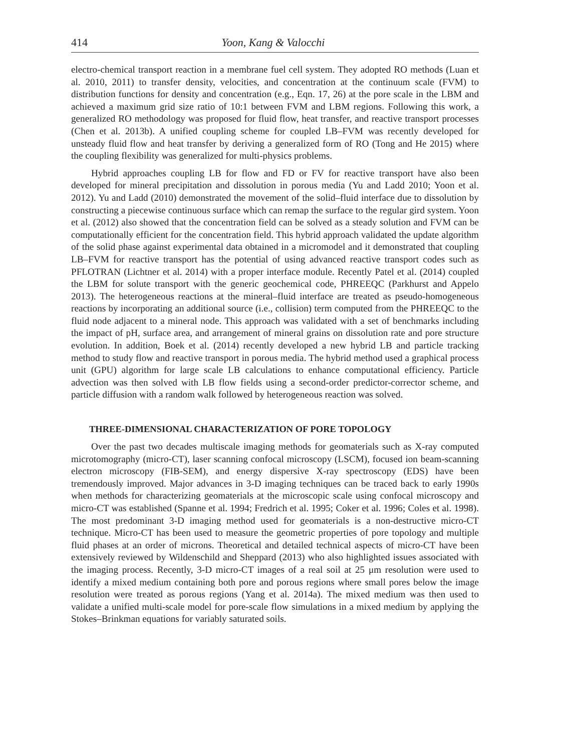414 Yoon, Kang & Valocchi
electro-chemical transport reaction in a membrane fuel cell system. They adopted RO methods (Luan et al. 2010, 2011) to transfer density, velocities, and concentration at the continuum scale (FVM) to distribution functions for density and concentration (e.g., Eqn. 17, 26) at the pore scale in the LBM and achieved a maximum grid size ratio of 10:1 between FVM and LBM regions. Following this work, a generalized RO methodology was proposed for fluid flow, heat transfer, and reactive transport processes (Chen et al. 2013b). A unified coupling scheme for coupled LB–FVM was recently developed for unsteady fluid flow and heat transfer by deriving a generalized form of RO (Tong and He 2015) where the coupling flexibility was generalized for multi-physics problems.
Hybrid approaches coupling LB for flow and FD or FV for reactive transport have also been developed for mineral precipitation and dissolution in porous media (Yu and Ladd 2010; Yoon et al. 2012). Yu and Ladd (2010) demonstrated the movement of the solid–fluid interface due to dissolution by constructing a piecewise continuous surface which can remap the surface to the regular gird system. Yoon et al. (2012) also showed that the concentration field can be solved as a steady solution and FVM can be computationally efficient for the concentration field. This hybrid approach validated the update algorithm of the solid phase against experimental data obtained in a micromodel and it demonstrated that coupling LB–FVM for reactive transport has the potential of using advanced reactive transport codes such as PFLOTRAN (Lichtner et al. 2014) with a proper interface module. Recently Patel et al. (2014) coupled the LBM for solute transport with the generic geochemical code, PHREEQC (Parkhurst and Appelo 2013). The heterogeneous reactions at the mineral–fluid interface are treated as pseudo-homogeneous reactions by incorporating an additional source (i.e., collision) term computed from the PHREEQC to the fluid node adjacent to a mineral node. This approach was validated with a set of benchmarks including the impact of pH, surface area, and arrangement of mineral grains on dissolution rate and pore structure evolution. In addition, Boek et al. (2014) recently developed a new hybrid LB and particle tracking method to study flow and reactive transport in porous media. The hybrid method used a graphical process unit (GPU) algorithm for large scale LB calculations to enhance computational efficiency. Particle advection was then solved with LB flow fields using a second-order predictor-corrector scheme, and particle diffusion with a random walk followed by heterogeneous reaction was solved.
THREE-DIMENSIONAL CHARACTERIZATION OF PORE TOPOLOGY
Over the past two decades multiscale imaging methods for geomaterials such as X-ray computed microtomography (micro-CT), laser scanning confocal microscopy (LSCM), focused ion beam-scanning electron microscopy (FIB-SEM), and energy dispersive X-ray spectroscopy (EDS) have been tremendously improved. Major advances in 3-D imaging techniques can be traced back to early 1990s when methods for characterizing geomaterials at the microscopic scale using confocal microscopy and micro-CT was established (Spanne et al. 1994; Fredrich et al. 1995; Coker et al. 1996; Coles et al. 1998). The most predominant 3-D imaging method used for geomaterials is a non-destructive micro-CT technique. Micro-CT has been used to measure the geometric properties of pore topology and multiple fluid phases at an order of microns. Theoretical and detailed technical aspects of micro-CT have been extensively reviewed by Wildenschild and Sheppard (2013) who also highlighted issues associated with the imaging process. Recently, 3-D micro-CT images of a real soil at 25 μm resolution were used to identify a mixed medium containing both pore and porous regions where small pores below the image resolution were treated as porous regions (Yang et al. 2014a). The mixed medium was then used to validate a unified multi-scale model for pore-scale flow simulations in a mixed medium by applying the Stokes–Brinkman equations for variably saturated soils.